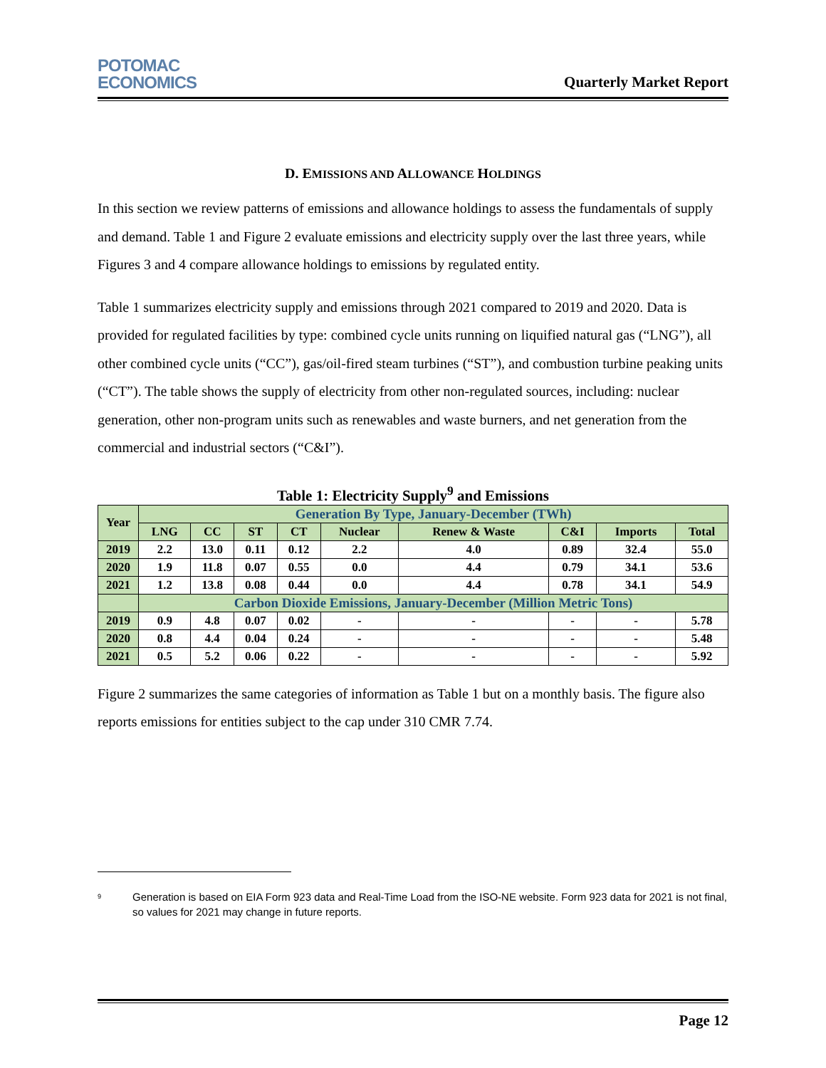POTOMAC
ECONOMICS
Quarterly Market Report
D. EMISSIONS AND ALLOWANCE HOLDINGS
In this section we review patterns of emissions and allowance holdings to assess the fundamentals of supply and demand. Table 1 and Figure 2 evaluate emissions and electricity supply over the last three years, while Figures 3 and 4 compare allowance holdings to emissions by regulated entity.
Table 1 summarizes electricity supply and emissions through 2021 compared to 2019 and 2020. Data is provided for regulated facilities by type: combined cycle units running on liquified natural gas (“LNG”), all other combined cycle units (“CC”), gas/oil-fired steam turbines (“ST”), and combustion turbine peaking units (“CT”). The table shows the supply of electricity from other non-regulated sources, including: nuclear generation, other non-program units such as renewables and waste burners, and net generation from the commercial and industrial sectors (“C&I”).
Table 1: Electricity Supply<sup>9</sup> and Emissions
| Year | Generation By Type, January-December (TWh) | | | | | | | | |
| --- | --- | --- | --- | --- | --- | --- | --- | --- | --- |
| | LNG | CC | ST | CT | Nuclear | Renew & Waste | C&I | Imports | Total |
| 2019 | 2.2 | 13.0 | 0.11 | 0.12 | 2.2 | 4.0 | 0.89 | 32.4 | 55.0 |
| 2020 | 1.9 | 11.8 | 0.07 | 0.55 | 0.0 | 4.4 | 0.79 | 34.1 | 53.6 |
| 2021 | 1.2 | 13.8 | 0.08 | 0.44 | 0.0 | 4.4 | 0.78 | 34.1 | 54.9 |
| | Carbon Dioxide Emissions, January-December (Million Metric Tons) | | | | | | | | |
| 2019 | 0.9 | 4.8 | 0.07 | 0.02 | - | - | - | - | 5.78 |
| 2020 | 0.8 | 4.4 | 0.04 | 0.24 | - | - | - | - | 5.48 |
| 2021 | 0.5 | 5.2 | 0.06 | 0.22 | - | - | - | - | 5.92 |
Figure 2 summarizes the same categories of information as Table 1 but on a monthly basis. The figure also reports emissions for entities subject to the cap under 310 CMR 7.74.
<sup>9</sup>
Generation is based on EIA Form 923 data and Real-Time Load from the ISO-NE website. Form 923 data for 2021 is not final, so values for 2021 may change in future reports.
Page 12